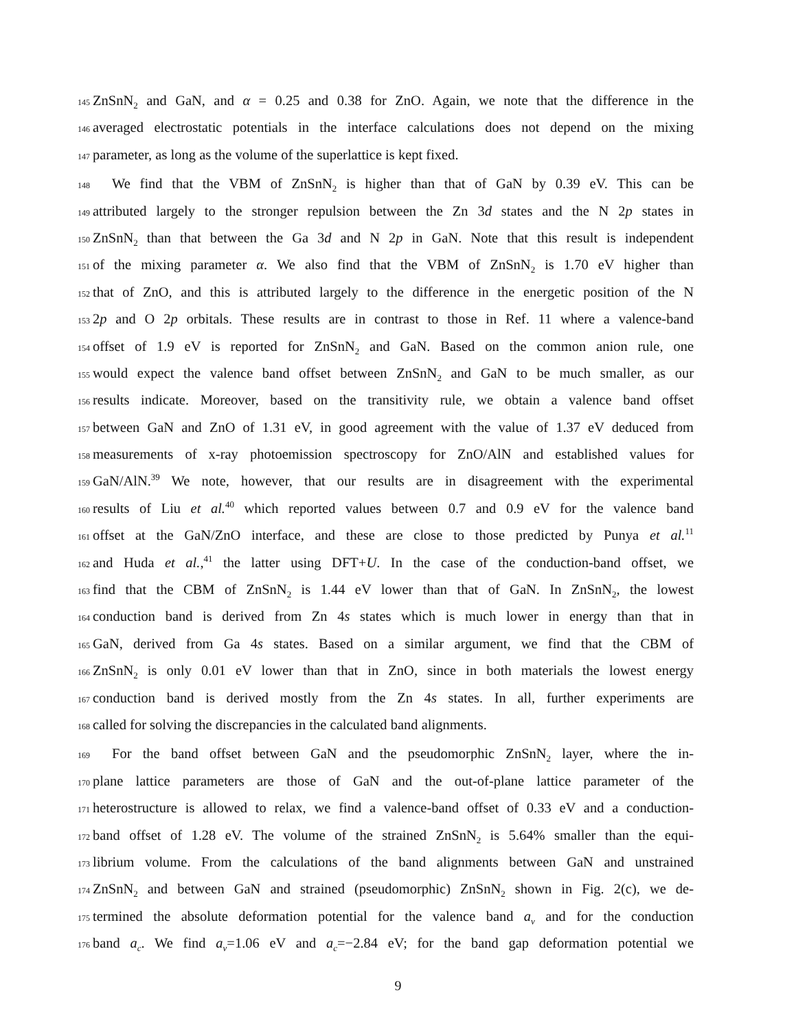145 ZnSnN<sub>2</sub> and GaN, and α = 0.25 and 0.38 for ZnO. Again, we note that the difference in the
146 averaged electrostatic potentials in the interface calculations does not depend on the mixing
147 parameter, as long as the volume of the superlattice is kept fixed.
148 We find that the VBM of ZnSnN<sub>2</sub> is higher than that of GaN by 0.39 eV. This can be
149 attributed largely to the stronger repulsion between the Zn 3d states and the N 2p states in
150 ZnSnN<sub>2</sub> than that between the Ga 3d and N 2p in GaN. Note that this result is independent
151 of the mixing parameter α. We also find that the VBM of ZnSnN<sub>2</sub> is 1.70 eV higher than
152 that of ZnO, and this is attributed largely to the difference in the energetic position of the N
153 2p and O 2p orbitals. These results are in contrast to those in Ref. 11 where a valence-band
154 offset of 1.9 eV is reported for ZnSnN<sub>2</sub> and GaN. Based on the common anion rule, one
155 would expect the valence band offset between ZnSnN<sub>2</sub> and GaN to be much smaller, as our
156 results indicate. Moreover, based on the transitivity rule, we obtain a valence band offset
157 between GaN and ZnO of 1.31 eV, in good agreement with the value of 1.37 eV deduced from
158 measurements of x-ray photoemission spectroscopy for ZnO/AlN and established values for
159 GaN/AlN.<sup>39</sup> We note, however, that our results are in disagreement with the experimental
160 results of Liu et al.<sup>40</sup> which reported values between 0.7 and 0.9 eV for the valence band
161 offset at the GaN/ZnO interface, and these are close to those predicted by Punya et al.<sup>11</sup>
162 and Huda et al.,<sup>41</sup> the latter using DFT+U. In the case of the conduction-band offset, we
163 find that the CBM of ZnSnN<sub>2</sub> is 1.44 eV lower than that of GaN. In ZnSnN<sub>2</sub>, the lowest
164 conduction band is derived from Zn 4s states which is much lower in energy than that in
165 GaN, derived from Ga 4s states. Based on a similar argument, we find that the CBM of
166 ZnSnN<sub>2</sub> is only 0.01 eV lower than that in ZnO, since in both materials the lowest energy
167 conduction band is derived mostly from the Zn 4s states. In all, further experiments are
168 called for solving the discrepancies in the calculated band alignments.
169 For the band offset between GaN and the pseudomorphic ZnSnN<sub>2</sub> layer, where the in-
170 plane lattice parameters are those of GaN and the out-of-plane lattice parameter of the
171 heterostructure is allowed to relax, we find a valence-band offset of 0.33 eV and a conduction-
172 band offset of 1.28 eV. The volume of the strained ZnSnN<sub>2</sub> is 5.64% smaller than the equi-
173 librium volume. From the calculations of the band alignments between GaN and unstrained
174 ZnSnN<sub>2</sub> and between GaN and strained (pseudomorphic) ZnSnN<sub>2</sub> shown in Fig. 2(c), we de-
175 termined the absolute deformation potential for the valence band a<sub>v</sub> and for the conduction
176 band a<sub>c</sub>. We find a<sub>v</sub>=1.06 eV and a<sub>c</sub>=−2.84 eV; for the band gap deformation potential we
9